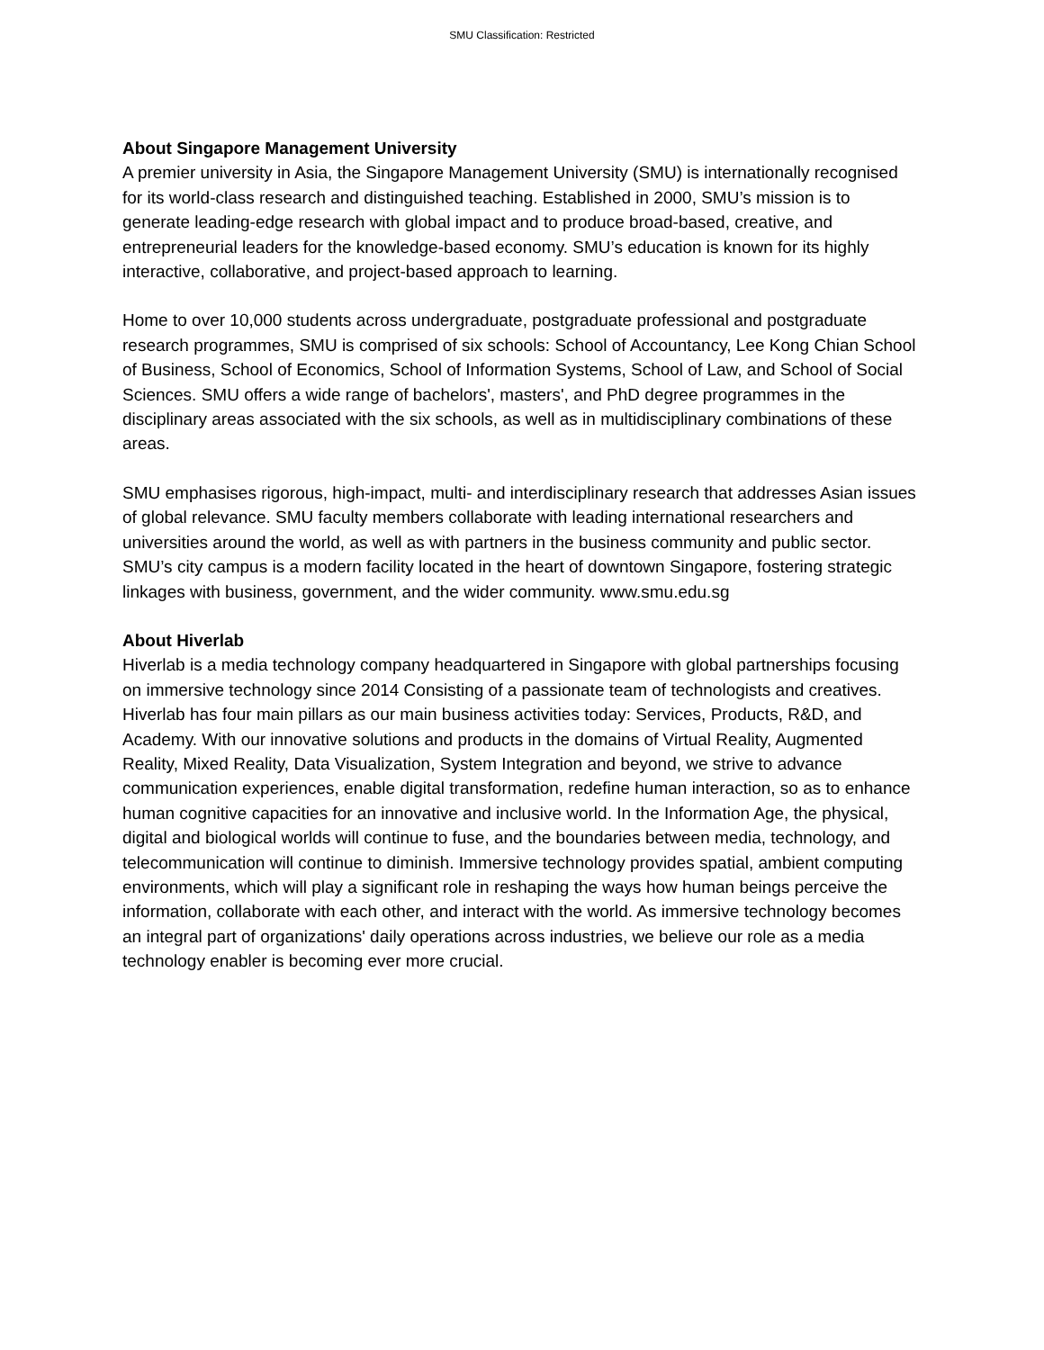SMU Classification: Restricted
About Singapore Management University
A premier university in Asia, the Singapore Management University (SMU) is internationally recognised for its world-class research and distinguished teaching. Established in 2000, SMU’s mission is to generate leading-edge research with global impact and to produce broad-based, creative, and entrepreneurial leaders for the knowledge-based economy. SMU’s education is known for its highly interactive, collaborative, and project-based approach to learning.
Home to over 10,000 students across undergraduate, postgraduate professional and postgraduate research programmes, SMU is comprised of six schools: School of Accountancy, Lee Kong Chian School of Business, School of Economics, School of Information Systems, School of Law, and School of Social Sciences. SMU offers a wide range of bachelors', masters', and PhD degree programmes in the disciplinary areas associated with the six schools, as well as in multidisciplinary combinations of these areas.
SMU emphasises rigorous, high-impact, multi- and interdisciplinary research that addresses Asian issues of global relevance. SMU faculty members collaborate with leading international researchers and universities around the world, as well as with partners in the business community and public sector. SMU’s city campus is a modern facility located in the heart of downtown Singapore, fostering strategic linkages with business, government, and the wider community. www.smu.edu.sg
About Hiverlab
Hiverlab is a media technology company headquartered in Singapore with global partnerships focusing on immersive technology since 2014 Consisting of a passionate team of technologists and creatives. Hiverlab has four main pillars as our main business activities today: Services, Products, R&D, and Academy. With our innovative solutions and products in the domains of Virtual Reality, Augmented Reality, Mixed Reality, Data Visualization, System Integration and beyond, we strive to advance communication experiences, enable digital transformation, redefine human interaction, so as to enhance human cognitive capacities for an innovative and inclusive world. In the Information Age, the physical, digital and biological worlds will continue to fuse, and the boundaries between media, technology, and telecommunication will continue to diminish. Immersive technology provides spatial, ambient computing environments, which will play a significant role in reshaping the ways how human beings perceive the information, collaborate with each other, and interact with the world. As immersive technology becomes an integral part of organizations' daily operations across industries, we believe our role as a media technology enabler is becoming ever more crucial.